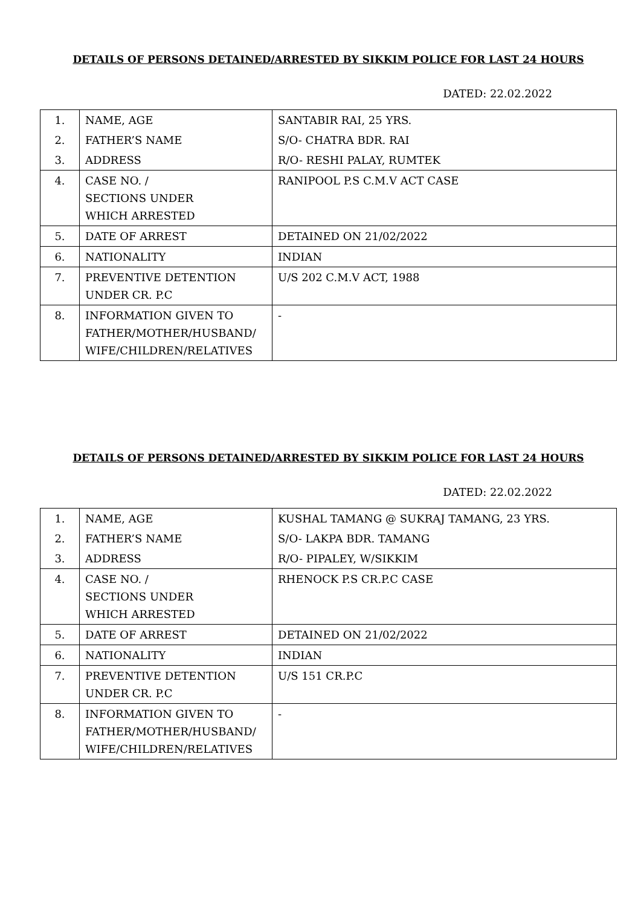DETAILS OF PERSONS DETAINED/ARRESTED BY SIKKIM POLICE FOR LAST 24 HOURS
DATED: 22.02.2022
| 1. | NAME, AGE | SANTABIR RAI, 25 YRS. |
| 2. | FATHER’S NAME | S/O- CHATRA BDR. RAI |
| 3. | ADDRESS | R/O- RESHI PALAY, RUMTEK |
| 4. | CASE NO. / SECTIONS UNDER WHICH ARRESTED | RANIPOOL P.S C.M.V ACT CASE |
| 5. | DATE OF ARREST | DETAINED ON 21/02/2022 |
| 6. | NATIONALITY | INDIAN |
| 7. | PREVENTIVE DETENTION UNDER CR. P.C | U/S 202 C.M.V ACT, 1988 |
| 8. | INFORMATION GIVEN TO FATHER/MOTHER/HUSBAND/ WIFE/CHILDREN/RELATIVES | - |
DETAILS OF PERSONS DETAINED/ARRESTED BY SIKKIM POLICE FOR LAST 24 HOURS
DATED: 22.02.2022
| 1. | NAME, AGE | KUSHAL TAMANG @ SUKRAJ TAMANG, 23 YRS. |
| 2. | FATHER’S NAME | S/O- LAKPA BDR. TAMANG |
| 3. | ADDRESS | R/O- PIPALEY, W/SIKKIM |
| 4. | CASE NO. / SECTIONS UNDER WHICH ARRESTED | RHENOCK P.S CR.P.C CASE |
| 5. | DATE OF ARREST | DETAINED ON 21/02/2022 |
| 6. | NATIONALITY | INDIAN |
| 7. | PREVENTIVE DETENTION UNDER CR. P.C | U/S 151 CR.P.C |
| 8. | INFORMATION GIVEN TO FATHER/MOTHER/HUSBAND/ WIFE/CHILDREN/RELATIVES | - |